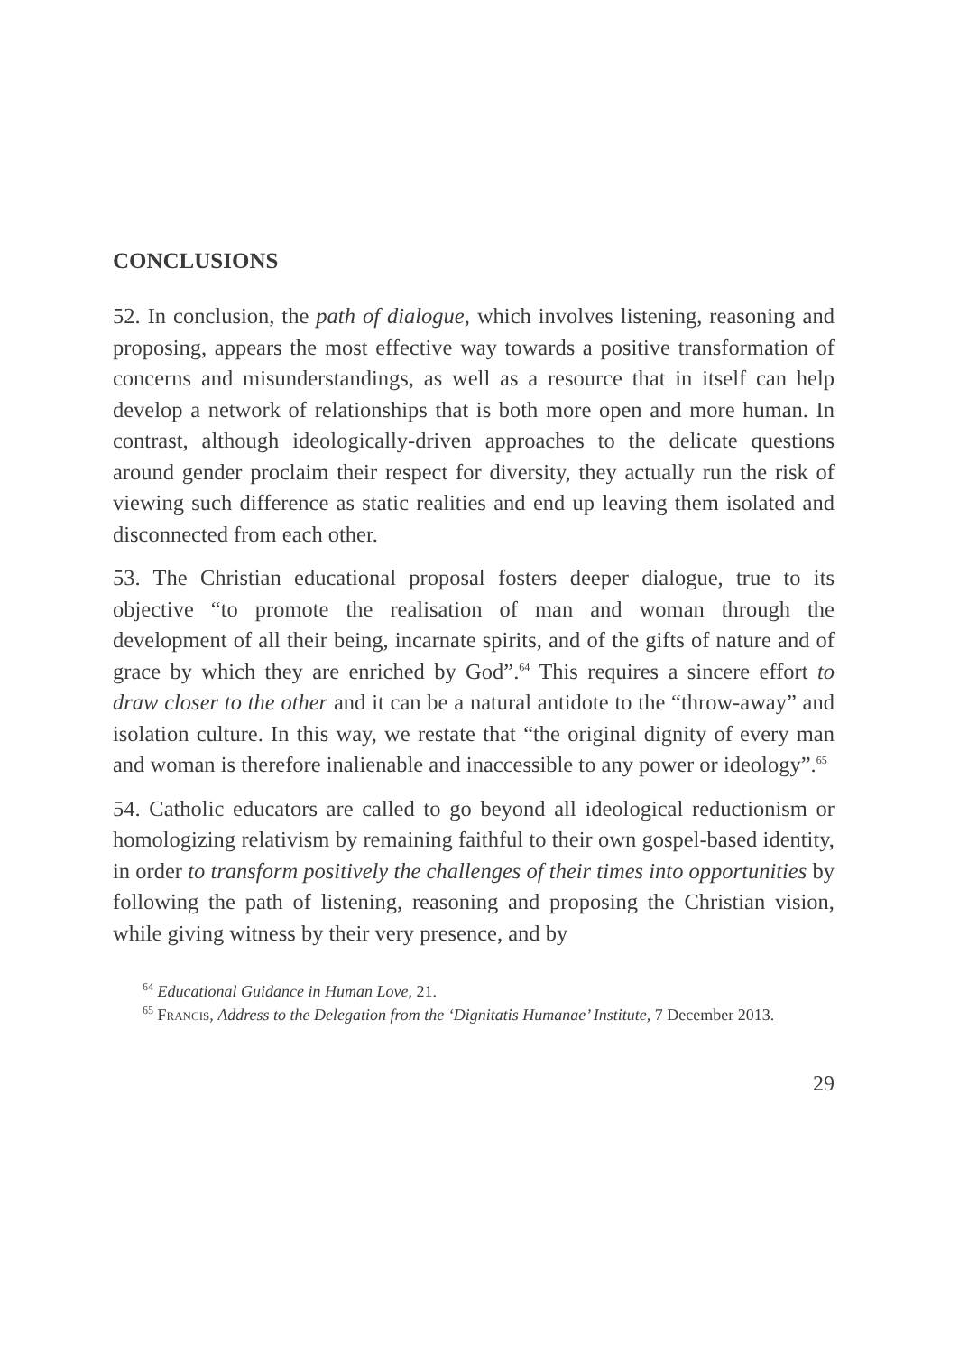CONCLUSIONS
52. In conclusion, the path of dialogue, which involves listening, reasoning and proposing, appears the most effective way towards a positive transformation of concerns and misunderstandings, as well as a resource that in itself can help develop a network of relationships that is both more open and more human. In contrast, although ideologically-driven approaches to the delicate questions around gender proclaim their respect for diversity, they actually run the risk of viewing such difference as static realities and end up leaving them isolated and disconnected from each other.
53. The Christian educational proposal fosters deeper dialogue, true to its objective “to promote the realisation of man and woman through the development of all their being, incarnate spirits, and of the gifts of nature and of grace by which they are enriched by God”.<sup>64</sup> This requires a sincere effort to draw closer to the other and it can be a natural antidote to the “throw-away” and isolation culture. In this way, we restate that “the original dignity of every man and woman is therefore inalienable and inaccessible to any power or ideology”.<sup>65</sup>
54. Catholic educators are called to go beyond all ideological reductionism or homologizing relativism by remaining faithful to their own gospel-based identity, in order to transform positively the challenges of their times into opportunities by following the path of listening, reasoning and proposing the Christian vision, while giving witness by their very presence, and by
<sup>64</sup> Educational Guidance in Human Love, 21.
<sup>65</sup> Francis, Address to the Delegation from the ‘Dignitatis Humanae’ Institute, 7 December 2013.
29